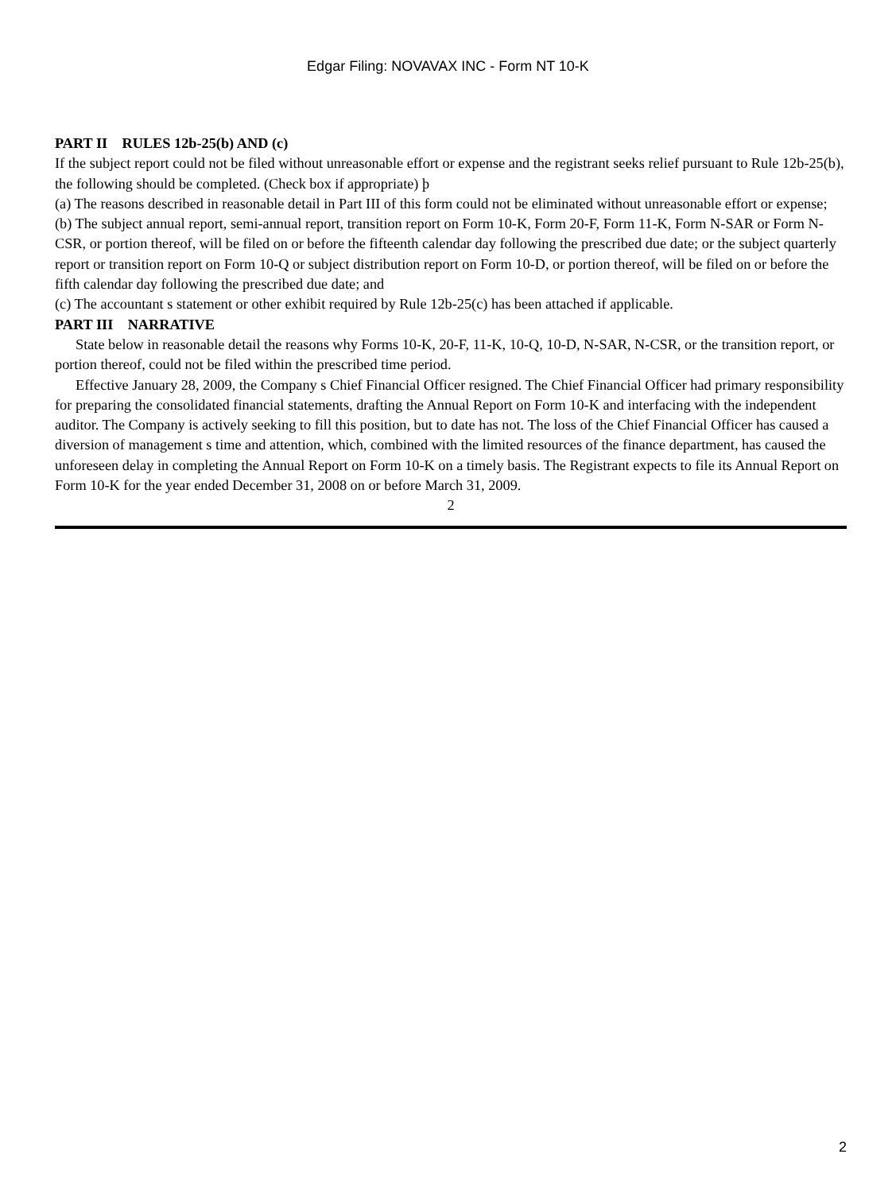Edgar Filing: NOVAVAX INC - Form NT 10-K
PART II RULES 12b-25(b) AND (c)
If the subject report could not be filed without unreasonable effort or expense and the registrant seeks relief pursuant to Rule 12b-25(b), the following should be completed. (Check box if appropriate) þ
(a) The reasons described in reasonable detail in Part III of this form could not be eliminated without unreasonable effort or expense;
(b) The subject annual report, semi-annual report, transition report on Form 10-K, Form 20-F, Form 11-K, Form N-SAR or Form N-CSR, or portion thereof, will be filed on or before the fifteenth calendar day following the prescribed due date; or the subject quarterly report or transition report on Form 10-Q or subject distribution report on Form 10-D, or portion thereof, will be filed on or before the fifth calendar day following the prescribed due date; and
(c) The accountant s statement or other exhibit required by Rule 12b-25(c) has been attached if applicable.
PART III NARRATIVE
State below in reasonable detail the reasons why Forms 10-K, 20-F, 11-K, 10-Q, 10-D, N-SAR, N-CSR, or the transition report, or portion thereof, could not be filed within the prescribed time period.
Effective January 28, 2009, the Company s Chief Financial Officer resigned. The Chief Financial Officer had primary responsibility for preparing the consolidated financial statements, drafting the Annual Report on Form 10-K and interfacing with the independent auditor. The Company is actively seeking to fill this position, but to date has not. The loss of the Chief Financial Officer has caused a diversion of management s time and attention, which, combined with the limited resources of the finance department, has caused the unforeseen delay in completing the Annual Report on Form 10-K on a timely basis. The Registrant expects to file its Annual Report on Form 10-K for the year ended December 31, 2008 on or before March 31, 2009.
2
2